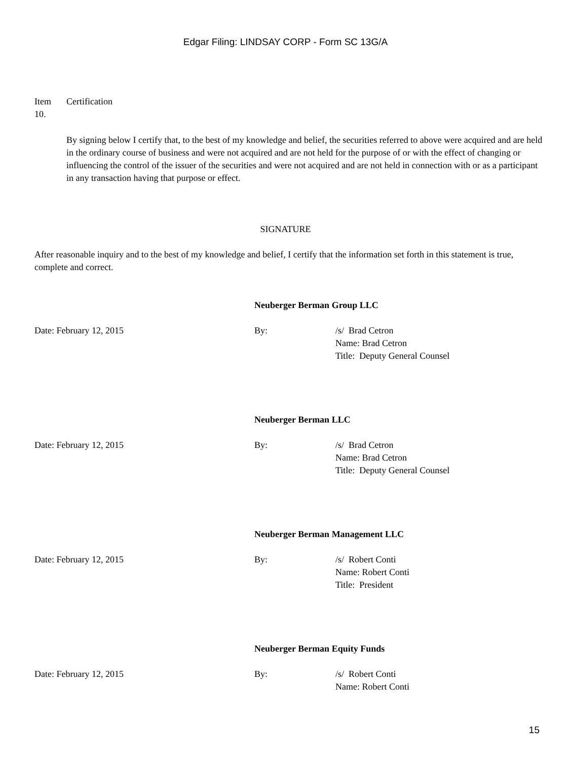Edgar Filing: LINDSAY CORP - Form SC 13G/A
Item
10.
Certification
By signing below I certify that, to the best of my knowledge and belief, the securities referred to above were acquired and are held in the ordinary course of business and were not acquired and are not held for the purpose of or with the effect of changing or influencing the control of the issuer of the securities and were not acquired and are not held in connection with or as a participant in any transaction having that purpose or effect.
SIGNATURE
After reasonable inquiry and to the best of my knowledge and belief, I certify that the information set forth in this statement is true, complete and correct.
Neuberger Berman Group LLC
Date: February 12, 2015 By: /s/ Brad Cetron
Name: Brad Cetron
Title: Deputy General Counsel
Neuberger Berman LLC
Date: February 12, 2015 By: /s/ Brad Cetron
Name: Brad Cetron
Title: Deputy General Counsel
Neuberger Berman Management LLC
Date: February 12, 2015 By: /s/ Robert Conti
Name: Robert Conti
Title: President
Neuberger Berman Equity Funds
Date: February 12, 2015 By: /s/ Robert Conti
Name: Robert Conti
15